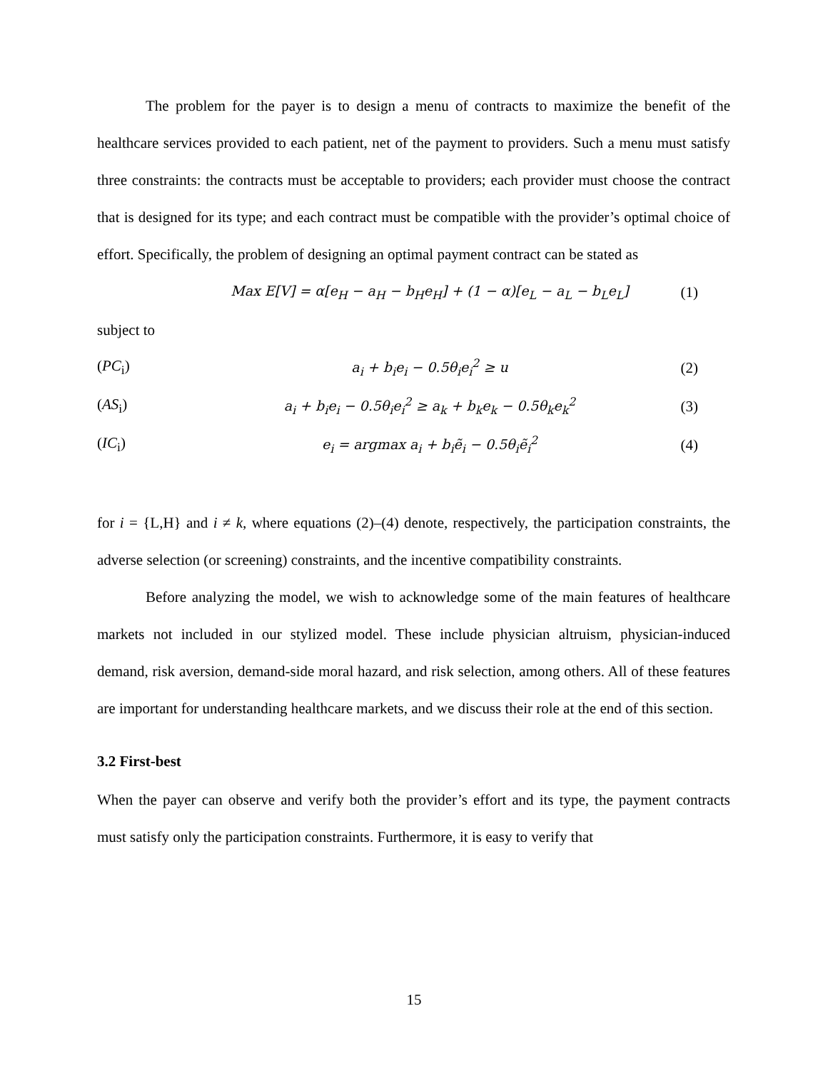The problem for the payer is to design a menu of contracts to maximize the benefit of the healthcare services provided to each patient, net of the payment to providers. Such a menu must satisfy three constraints: the contracts must be acceptable to providers; each provider must choose the contract that is designed for its type; and each contract must be compatible with the provider’s optimal choice of effort. Specifically, the problem of designing an optimal payment contract can be stated as
Max E[V] = α[e<sub>H</sub> − a<sub>H</sub> − b<sub>H</sub>e<sub>H</sub>] + (1 − α)[e<sub>L</sub> − a<sub>L</sub> − b<sub>L</sub>e<sub>L</sub>] (1)
subject to
(PC<sub>i</sub>) a<sub>i</sub> + b<sub>i</sub>e<sub>i</sub> − 0.5θ<sub>i</sub>e<sub>i</sub><sup>2</sup> ≥ u (2)
(AS<sub>i</sub>) a<sub>i</sub> + b<sub>i</sub>e<sub>i</sub> − 0.5θ<sub>i</sub>e<sub>i</sub><sup>2</sup> ≥ a<sub>k</sub> + b<sub>k</sub>e<sub>k</sub> − 0.5θ<sub>k</sub>e<sub>k</sub><sup>2</sup> (3)
(IC<sub>i</sub>) e<sub>i</sub> = argmax a<sub>i</sub> + b<sub>i</sub>ẽ<sub>i</sub> − 0.5θ<sub>i</sub>ẽ<sub>i</sub><sup>2</sup> (4)
for i = {L,H} and i ≠ k, where equations (2)–(4) denote, respectively, the participation constraints, the adverse selection (or screening) constraints, and the incentive compatibility constraints.
Before analyzing the model, we wish to acknowledge some of the main features of healthcare markets not included in our stylized model. These include physician altruism, physician-induced demand, risk aversion, demand-side moral hazard, and risk selection, among others. All of these features are important for understanding healthcare markets, and we discuss their role at the end of this section.
3.2 First-best
When the payer can observe and verify both the provider’s effort and its type, the payment contracts must satisfy only the participation constraints. Furthermore, it is easy to verify that
15